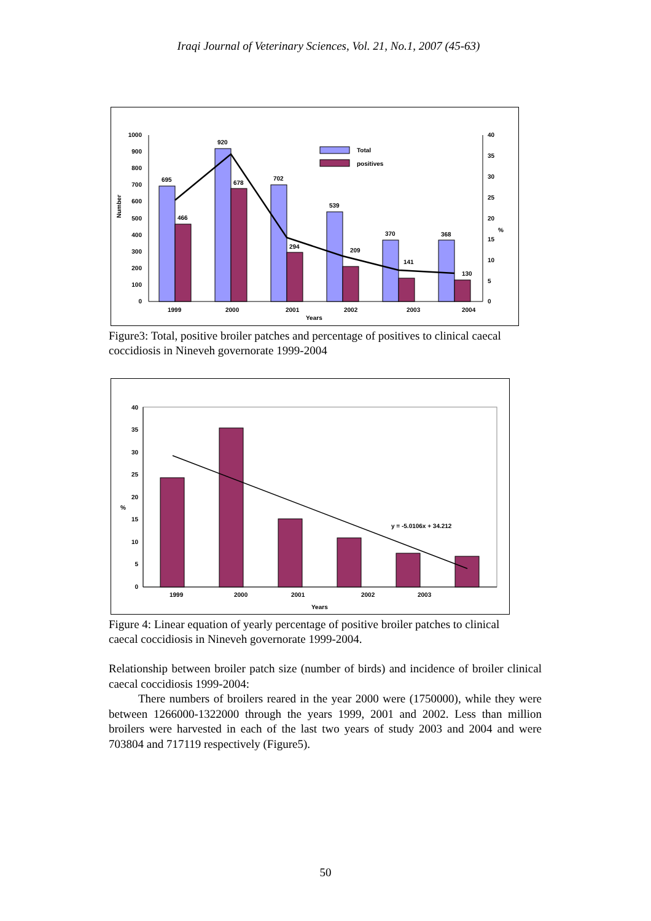Iraqi Journal of Veterinary Sciences, Vol. 21, No.1, 2007 (45-63)
1000
900
800
700
600
500
400
300
200
100
0
40
35
30
25
20
15
10
5
0
Number
%
Total
positives
695
920
702
539
370
368
466
678
294
209
141
130
1999
2000
2001
2002
2003
2004
Years
Figure3: Total, positive broiler patches and percentage of positives to clinical caecal coccidiosis in Nineveh governorate 1999-2004
40
35
30
25
20
15
10
5
0
%
y = -5.0106x + 34.212
1999
2000
2001
2002
2003
Years
Figure 4: Linear equation of yearly percentage of positive broiler patches to clinical caecal coccidiosis in Nineveh governorate 1999-2004.
Relationship between broiler patch size (number of birds) and incidence of broiler clinical caecal coccidiosis 1999-2004:
There numbers of broilers reared in the year 2000 were (1750000), while they were between 1266000-1322000 through the years 1999, 2001 and 2002. Less than million broilers were harvested in each of the last two years of study 2003 and 2004 and were 703804 and 717119 respectively (Figure5).
50